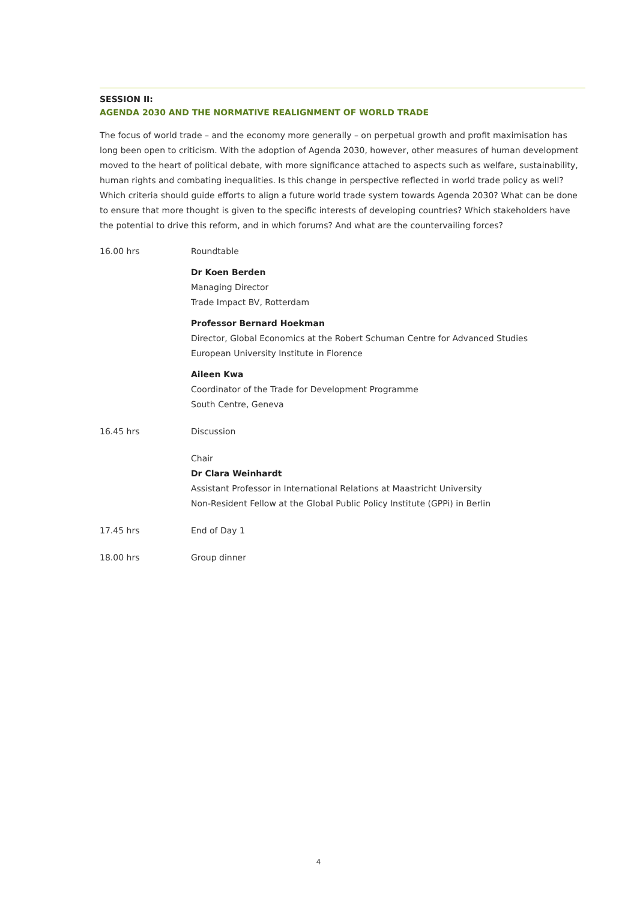SESSION II:
AGENDA 2030 AND THE NORMATIVE REALIGNMENT OF WORLD TRADE
The focus of world trade – and the economy more generally – on perpetual growth and profit maximisation has long been open to criticism. With the adoption of Agenda 2030, however, other measures of human development moved to the heart of political debate, with more significance attached to aspects such as welfare, sustainability, human rights and combating inequalities. Is this change in perspective reflected in world trade policy as well? Which criteria should guide efforts to align a future world trade system towards Agenda 2030? What can be done to ensure that more thought is given to the specific interests of developing countries? Which stakeholders have the potential to drive this reform, and in which forums? And what are the countervailing forces?
16.00 hrs Roundtable
Dr Koen Berden
Managing Director
Trade Impact BV, Rotterdam
Professor Bernard Hoekman
Director, Global Economics at the Robert Schuman Centre for Advanced Studies
European University Institute in Florence
Aileen Kwa
Coordinator of the Trade for Development Programme
South Centre, Geneva
16.45 hrs Discussion
Chair
Dr Clara Weinhardt
Assistant Professor in International Relations at Maastricht University
Non-Resident Fellow at the Global Public Policy Institute (GPPi) in Berlin
17.45 hrs End of Day 1
18.00 hrs Group dinner
4